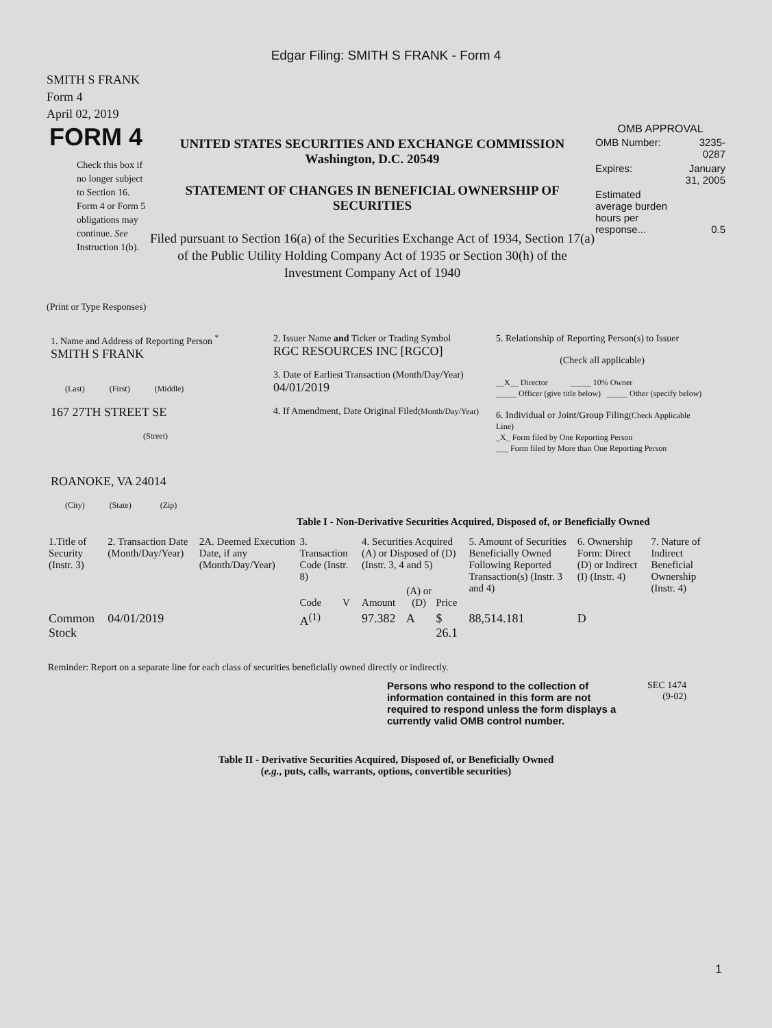Edgar Filing: SMITH S FRANK - Form 4
SMITH S FRANK
Form 4
April 02, 2019
FORM 4
Check this box if no longer subject to Section 16. Form 4 or Form 5 obligations may continue. See Instruction 1(b).
UNITED STATES SECURITIES AND EXCHANGE COMMISSION
Washington, D.C. 20549
STATEMENT OF CHANGES IN BENEFICIAL OWNERSHIP OF SECURITIES
Filed pursuant to Section 16(a) of the Securities Exchange Act of 1934, Section 17(a) of the Public Utility Holding Company Act of 1935 or Section 30(h) of the Investment Company Act of 1940
OMB APPROVAL
| OMB Number: | 3235-0287 |
| Expires: | January 31, 2005 |
| Estimated average burden hours per response... | 0.5 |
(Print or Type Responses)
1. Name and Address of Reporting Person <sup>*</sup>
SMITH S FRANK
(Last) (First) (Middle)
167 27TH STREET SE
(Street)
ROANOKE, VA 24014
(City) (State) (Zip)
2. Issuer Name and Ticker or Trading Symbol
RGC RESOURCES INC [RGCO]
3. Date of Earliest Transaction (Month/Day/Year)
04/01/2019
4. If Amendment, Date Original Filed(Month/Day/Year)
5. Relationship of Reporting Person(s) to Issuer
(Check all applicable)
__X__ Director _____ 10% Owner
_____ Officer (give title below) _____ Other (specify below)
6. Individual or Joint/Group Filing(Check Applicable Line)
_X_ Form filed by One Reporting Person
___ Form filed by More than One Reporting Person
Table I - Non-Derivative Securities Acquired, Disposed of, or Beneficially Owned
| 1.Title of Security (Instr. 3) | 2. Transaction Date (Month/Day/Year) | 2A. Deemed Execution Date, if any (Month/Day/Year) | 3. Transaction Code (Instr. 8) | | 4. Securities Acquired (A) or Disposed of (D) (Instr. 3, 4 and 5) | | | 5. Amount of Securities Beneficially Owned Following Reported Transaction(s) (Instr. 3 and 4) | 6. Ownership Form: Direct (D) or Indirect (I) (Instr. 4) | 7. Nature of Indirect Beneficial Ownership (Instr. 4) |
| --- | --- | --- | --- | --- | --- | --- | --- | --- | --- | --- |
| | | | Code | V | Amount | (A) or (D) | Price | | | |
| Common Stock | 04/01/2019 | | A<sup>(1)</sup> | | 97.382 | A | $ 26.1 | 88,514.181 | D | |
Reminder: Report on a separate line for each class of securities beneficially owned directly or indirectly.
Persons who respond to the collection of information contained in this form are not required to respond unless the form displays a currently valid OMB control number. SEC 1474
(9-02)
Table II - Derivative Securities Acquired, Disposed of, or Beneficially Owned
(e.g., puts, calls, warrants, options, convertible securities)
1